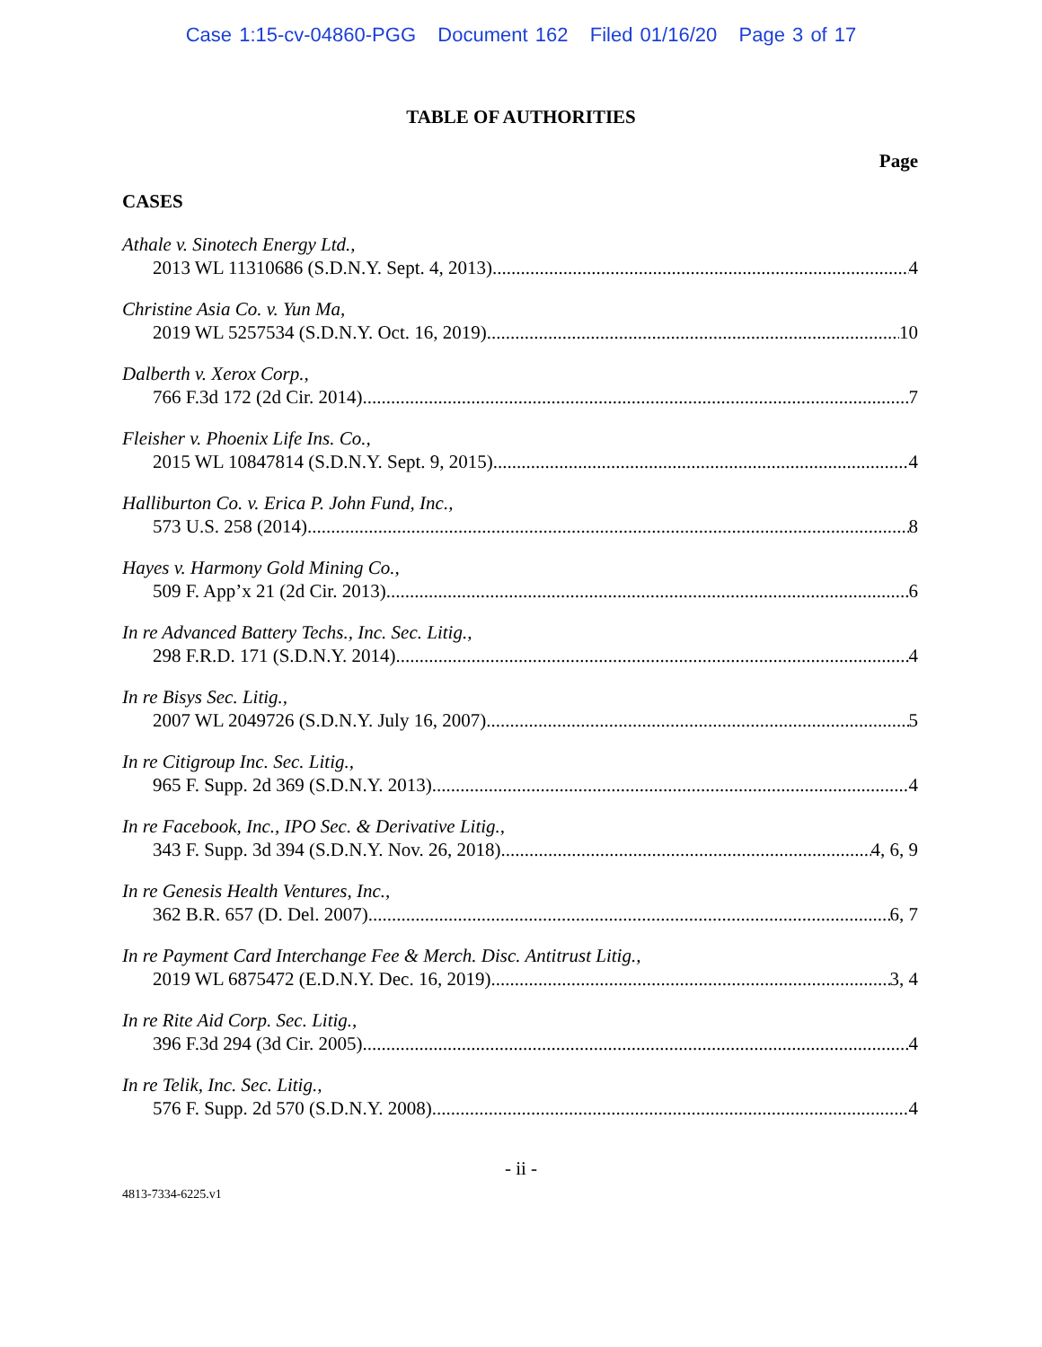Case 1:15-cv-04860-PGG Document 162 Filed 01/16/20 Page 3 of 17
TABLE OF AUTHORITIES
Page
CASES
Athale v. Sinotech Energy Ltd.,
2013 WL 11310686 (S.D.N.Y. Sept. 4, 2013) 4
Christine Asia Co. v. Yun Ma,
2019 WL 5257534 (S.D.N.Y. Oct. 16, 2019) 10
Dalberth v. Xerox Corp.,
766 F.3d 172 (2d Cir. 2014) 7
Fleisher v. Phoenix Life Ins. Co.,
2015 WL 10847814 (S.D.N.Y. Sept. 9, 2015) 4
Halliburton Co. v. Erica P. John Fund, Inc.,
573 U.S. 258 (2014) 8
Hayes v. Harmony Gold Mining Co.,
509 F. App’x 21 (2d Cir. 2013) 6
In re Advanced Battery Techs., Inc. Sec. Litig.,
298 F.R.D. 171 (S.D.N.Y. 2014) 4
In re Bisys Sec. Litig.,
2007 WL 2049726 (S.D.N.Y. July 16, 2007) 5
In re Citigroup Inc. Sec. Litig.,
965 F. Supp. 2d 369 (S.D.N.Y. 2013) 4
In re Facebook, Inc., IPO Sec. & Derivative Litig.,
343 F. Supp. 3d 394 (S.D.N.Y. Nov. 26, 2018) 4, 6, 9
In re Genesis Health Ventures, Inc.,
362 B.R. 657 (D. Del. 2007) 6, 7
In re Payment Card Interchange Fee & Merch. Disc. Antitrust Litig.,
2019 WL 6875472 (E.D.N.Y. Dec. 16, 2019) 3, 4
In re Rite Aid Corp. Sec. Litig.,
396 F.3d 294 (3d Cir. 2005) 4
In re Telik, Inc. Sec. Litig.,
576 F. Supp. 2d 570 (S.D.N.Y. 2008) 4
- ii -
4813-7334-6225.v1